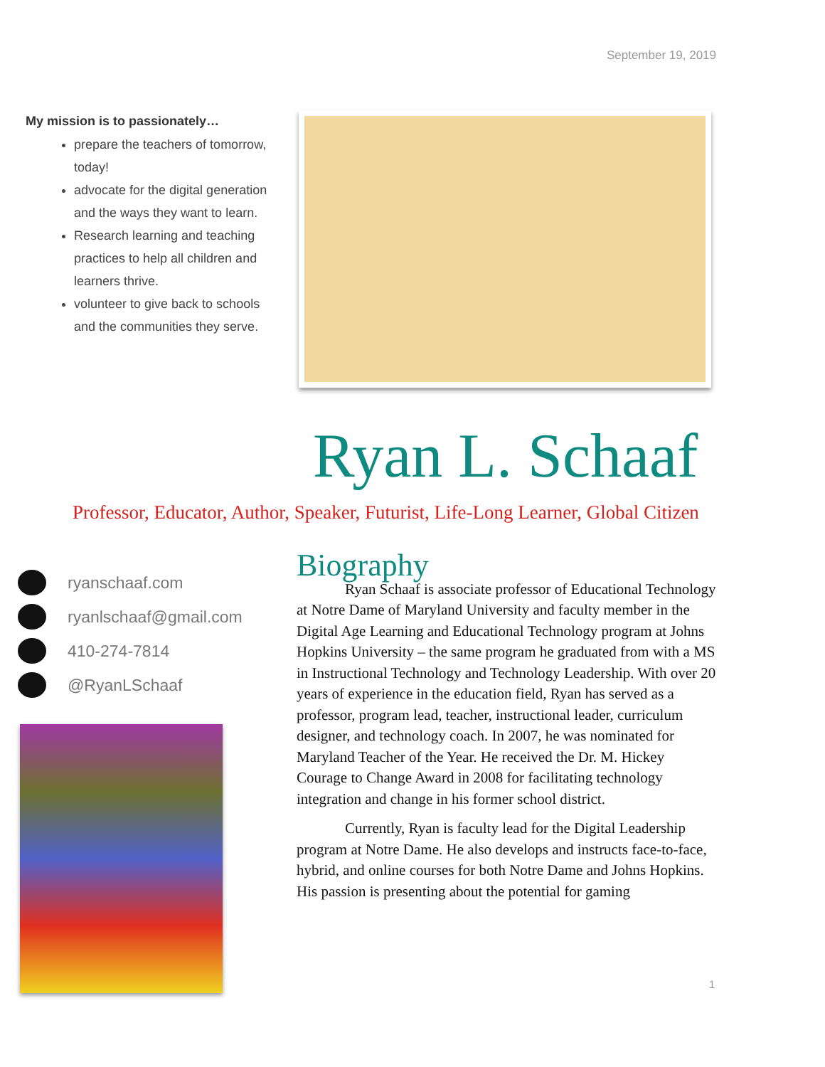September 19, 2019
My mission is to passionately…
prepare the teachers of tomorrow, today!
advocate for the digital generation and the ways they want to learn.
Research learning and teaching practices to help all children and learners thrive.
volunteer to give back to schools and the communities they serve.
Ryan L. Schaaf
Professor, Educator, Author, Speaker, Futurist, Life-Long Learner, Global Citizen
ryanschaaf.com
ryanlschaaf@gmail.com
410-274-7814
@RyanLSchaaf
Biography
Ryan Schaaf is associate professor of Educational Technology at Notre Dame of Maryland University and faculty member in the Digital Age Learning and Educational Technology program at Johns Hopkins University – the same program he graduated from with a MS in Instructional Technology and Technology Leadership. With over 20 years of experience in the education field, Ryan has served as a professor, program lead, teacher, instructional leader, curriculum designer, and technology coach. In 2007, he was nominated for Maryland Teacher of the Year. He received the Dr. M. Hickey Courage to Change Award in 2008 for facilitating technology integration and change in his former school district.
Currently, Ryan is faculty lead for the Digital Leadership program at Notre Dame. He also develops and instructs face-to-face, hybrid, and online courses for both Notre Dame and Johns Hopkins. His passion is presenting about the potential for gaming
1